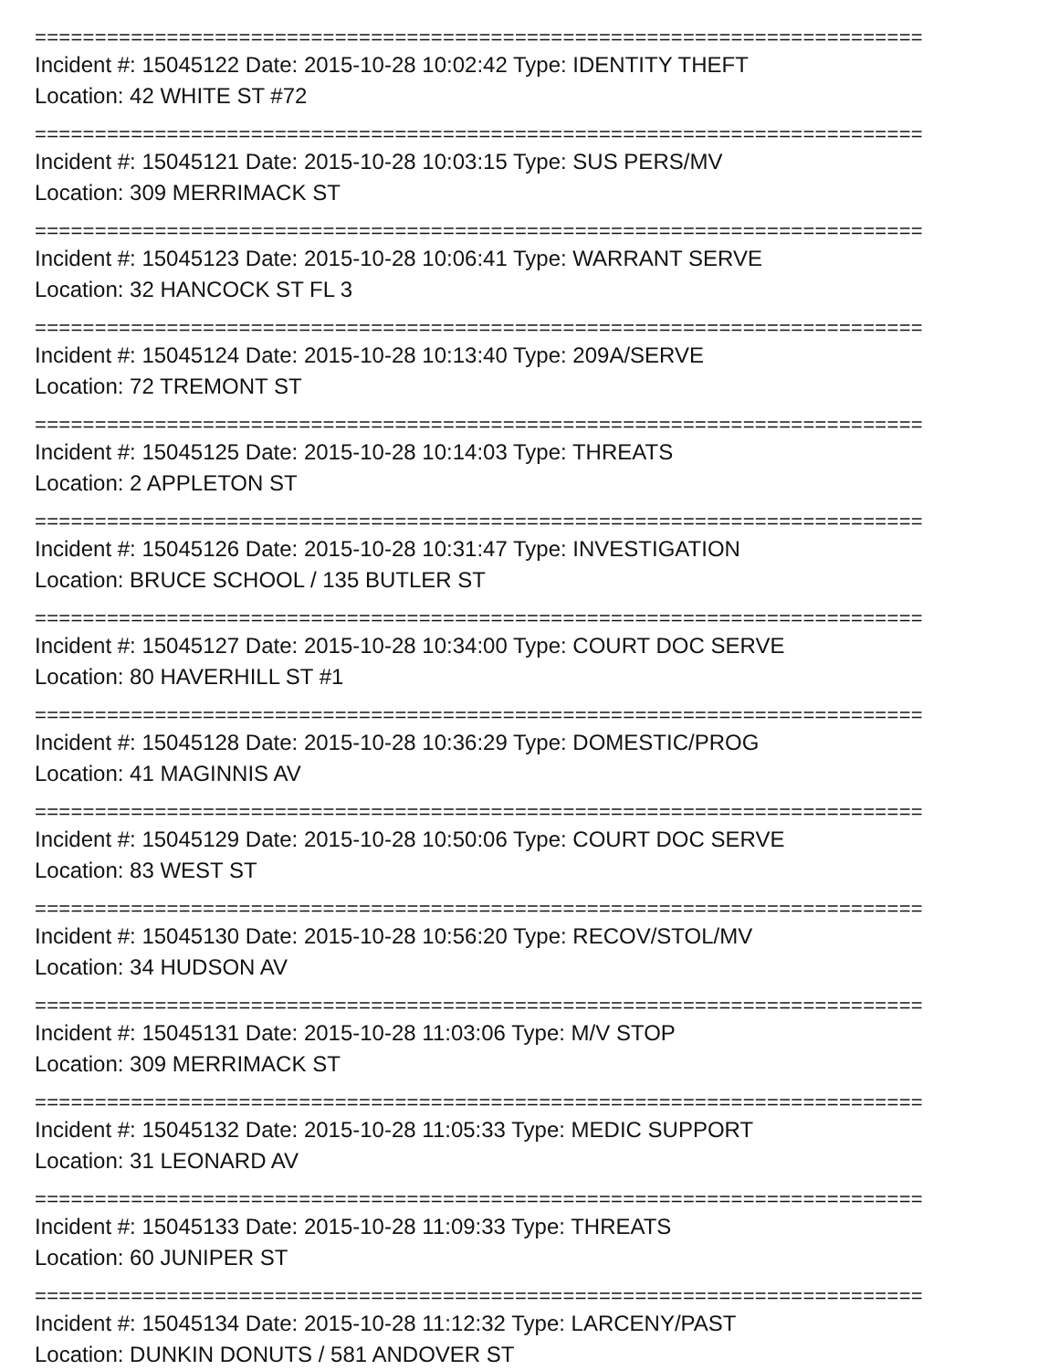==========================================================================
Incident #: 15045122 Date: 2015-10-28 10:02:42 Type: IDENTITY THEFT
Location: 42 WHITE ST #72
==========================================================================
Incident #: 15045121 Date: 2015-10-28 10:03:15 Type: SUS PERS/MV
Location: 309 MERRIMACK ST
==========================================================================
Incident #: 15045123 Date: 2015-10-28 10:06:41 Type: WARRANT SERVE
Location: 32 HANCOCK ST FL 3
==========================================================================
Incident #: 15045124 Date: 2015-10-28 10:13:40 Type: 209A/SERVE
Location: 72 TREMONT ST
==========================================================================
Incident #: 15045125 Date: 2015-10-28 10:14:03 Type: THREATS
Location: 2 APPLETON ST
==========================================================================
Incident #: 15045126 Date: 2015-10-28 10:31:47 Type: INVESTIGATION
Location: BRUCE SCHOOL / 135 BUTLER ST
==========================================================================
Incident #: 15045127 Date: 2015-10-28 10:34:00 Type: COURT DOC SERVE
Location: 80 HAVERHILL ST #1
==========================================================================
Incident #: 15045128 Date: 2015-10-28 10:36:29 Type: DOMESTIC/PROG
Location: 41 MAGINNIS AV
==========================================================================
Incident #: 15045129 Date: 2015-10-28 10:50:06 Type: COURT DOC SERVE
Location: 83 WEST ST
==========================================================================
Incident #: 15045130 Date: 2015-10-28 10:56:20 Type: RECOV/STOL/MV
Location: 34 HUDSON AV
==========================================================================
Incident #: 15045131 Date: 2015-10-28 11:03:06 Type: M/V STOP
Location: 309 MERRIMACK ST
==========================================================================
Incident #: 15045132 Date: 2015-10-28 11:05:33 Type: MEDIC SUPPORT
Location: 31 LEONARD AV
==========================================================================
Incident #: 15045133 Date: 2015-10-28 11:09:33 Type: THREATS
Location: 60 JUNIPER ST
==========================================================================
Incident #: 15045134 Date: 2015-10-28 11:12:32 Type: LARCENY/PAST
Location: DUNKIN DONUTS / 581 ANDOVER ST